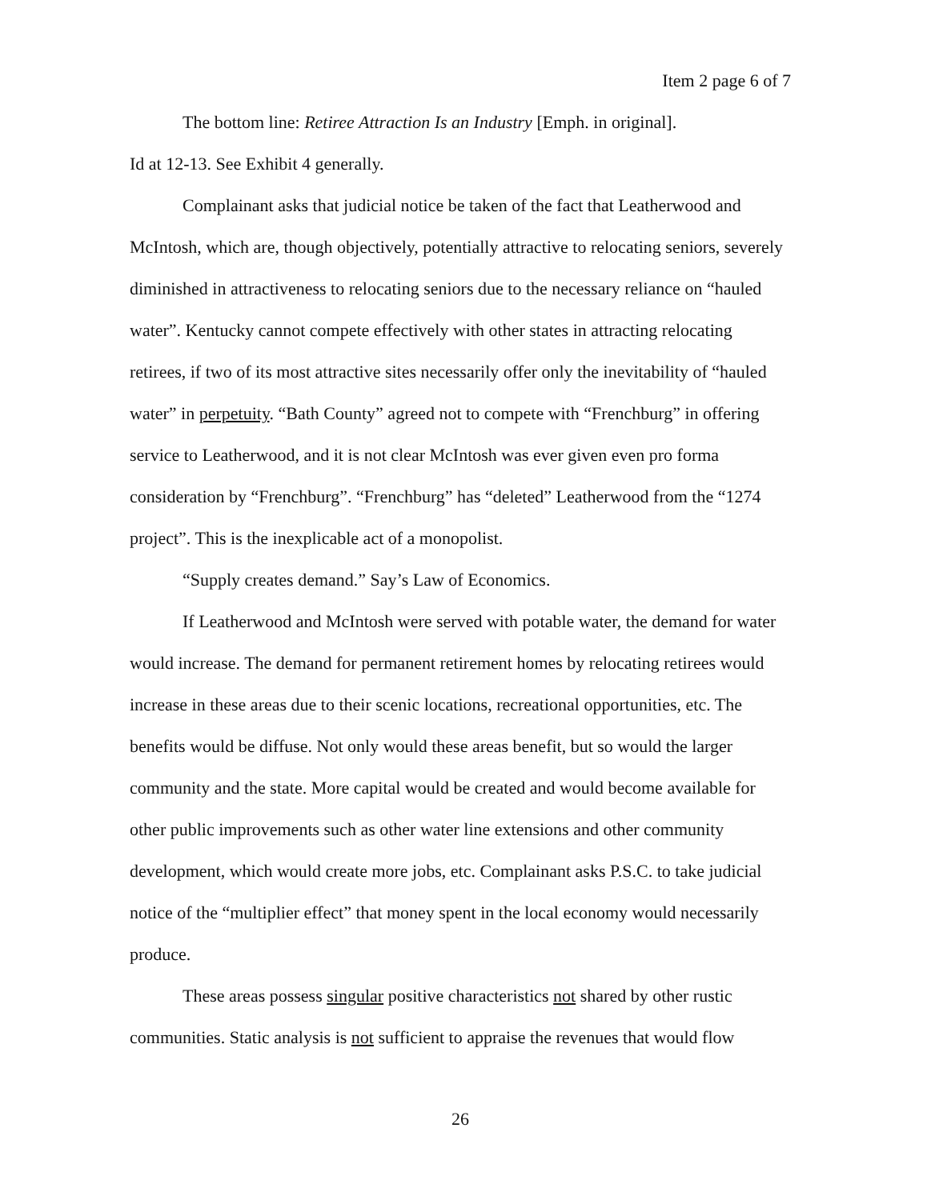Item 2 page 6 of 7
The bottom line: Retiree Attraction Is an Industry [Emph. in original].
Id at 12-13. See Exhibit 4 generally.
Complainant asks that judicial notice be taken of the fact that Leatherwood and McIntosh, which are, though objectively, potentially attractive to relocating seniors, severely diminished in attractiveness to relocating seniors due to the necessary reliance on “hauled water”. Kentucky cannot compete effectively with other states in attracting relocating retirees, if two of its most attractive sites necessarily offer only the inevitability of “hauled water” in perpetuity. “Bath County” agreed not to compete with “Frenchburg” in offering service to Leatherwood, and it is not clear McIntosh was ever given even pro forma consideration by “Frenchburg”. “Frenchburg” has “deleted” Leatherwood from the “1274 project”. This is the inexplicable act of a monopolist.
“Supply creates demand.” Say’s Law of Economics.
If Leatherwood and McIntosh were served with potable water, the demand for water would increase. The demand for permanent retirement homes by relocating retirees would increase in these areas due to their scenic locations, recreational opportunities, etc. The benefits would be diffuse. Not only would these areas benefit, but so would the larger community and the state. More capital would be created and would become available for other public improvements such as other water line extensions and other community development, which would create more jobs, etc. Complainant asks P.S.C. to take judicial notice of the “multiplier effect” that money spent in the local economy would necessarily produce.
These areas possess singular positive characteristics not shared by other rustic communities. Static analysis is not sufficient to appraise the revenues that would flow
26